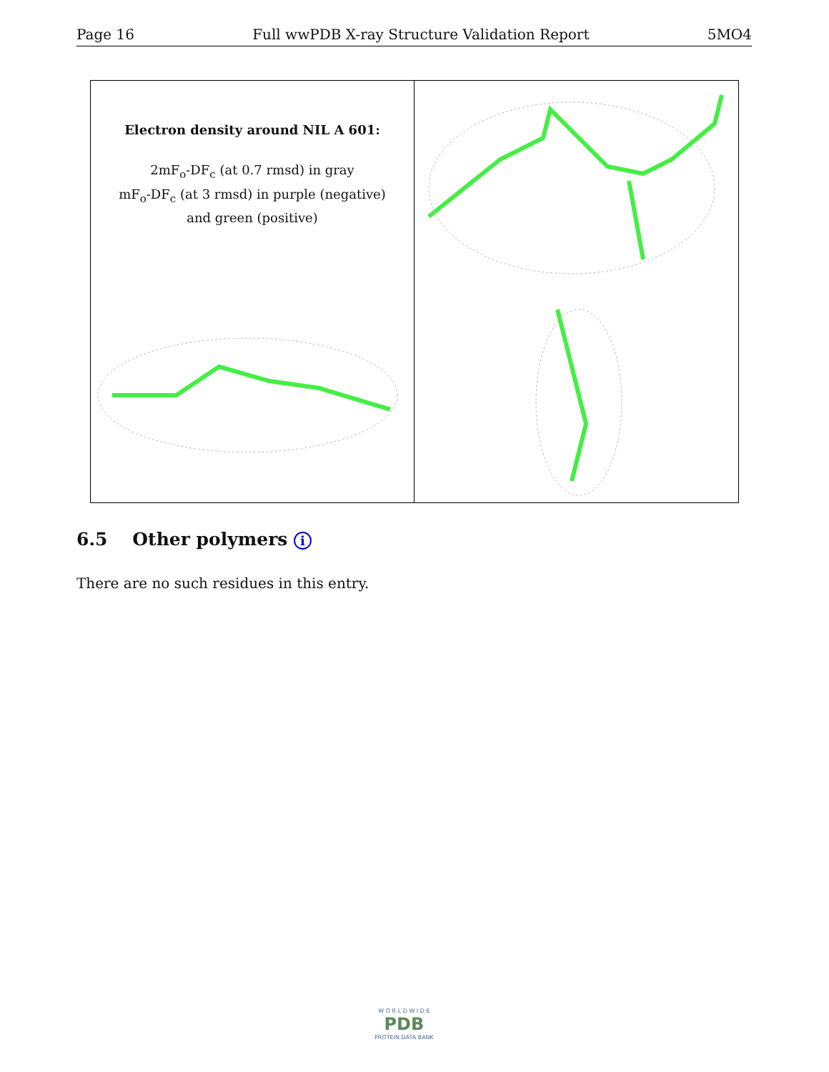Page 16 Full wwPDB X-ray Structure Validation Report 5MO4
Electron density around NIL A 601:
2mF<sub>o</sub>-DF<sub>c</sub> (at 0.7 rmsd) in gray
mF<sub>o</sub>-DF<sub>c</sub> (at 3 rmsd) in purple (negative)
and green (positive)
6.5 Other polymers i
There are no such residues in this entry.
W O R L D W I D E
PDB
PROTEIN DATA BANK